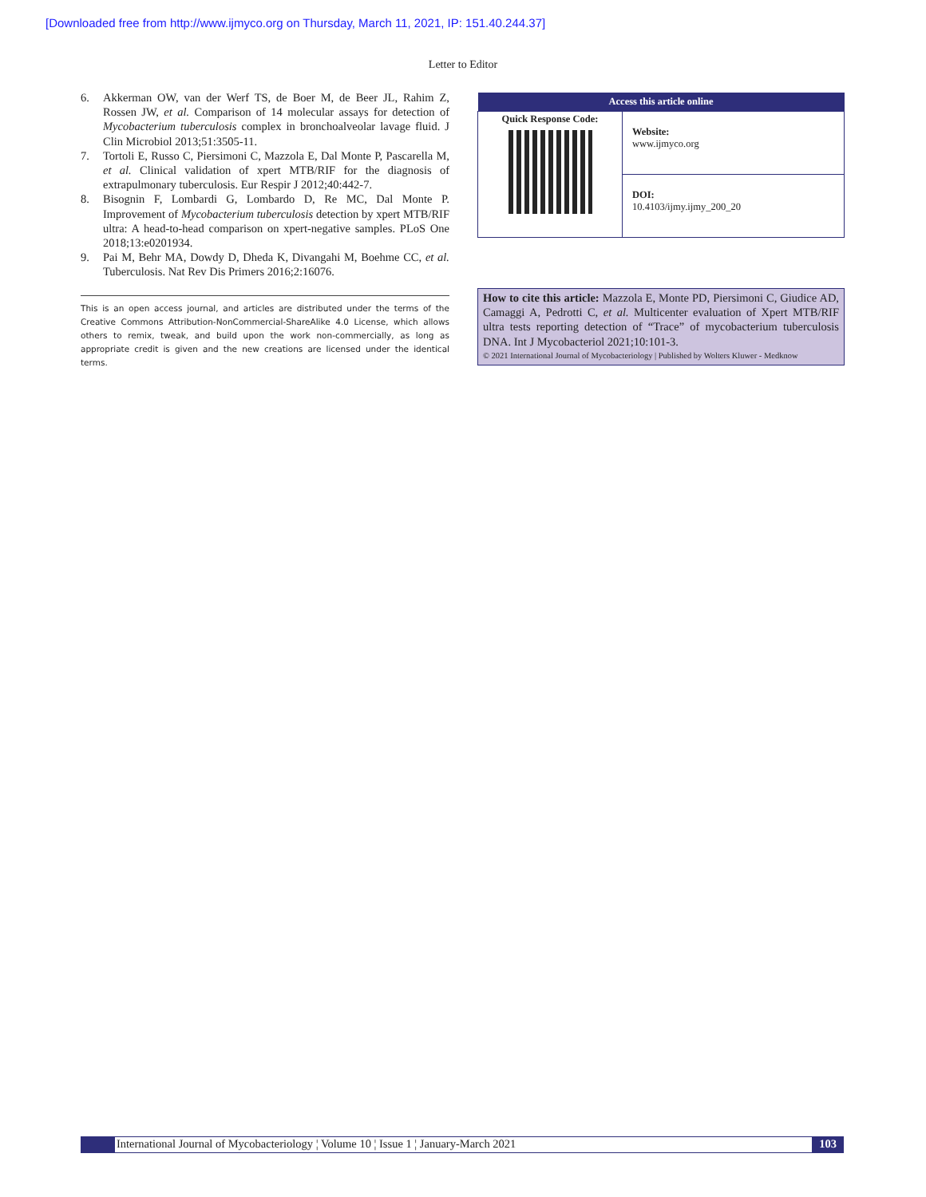[Downloaded free from http://www.ijmyco.org on Thursday, March 11, 2021, IP: 151.40.244.37]
Letter to Editor
6. Akkerman OW, van der Werf TS, de Boer M, de Beer JL, Rahim Z, Rossen JW, et al. Comparison of 14 molecular assays for detection of Mycobacterium tuberculosis complex in bronchoalveolar lavage fluid. J Clin Microbiol 2013;51:3505-11.
7. Tortoli E, Russo C, Piersimoni C, Mazzola E, Dal Monte P, Pascarella M, et al. Clinical validation of xpert MTB/RIF for the diagnosis of extrapulmonary tuberculosis. Eur Respir J 2012;40:442-7.
8. Bisognin F, Lombardi G, Lombardo D, Re MC, Dal Monte P. Improvement of Mycobacterium tuberculosis detection by xpert MTB/RIF ultra: A head-to-head comparison on xpert-negative samples. PLoS One 2018;13:e0201934.
9. Pai M, Behr MA, Dowdy D, Dheda K, Divangahi M, Boehme CC, et al. Tuberculosis. Nat Rev Dis Primers 2016;2:16076.
This is an open access journal, and articles are distributed under the terms of the Creative Commons Attribution-NonCommercial-ShareAlike 4.0 License, which allows others to remix, tweak, and build upon the work non-commercially, as long as appropriate credit is given and the new creations are licensed under the identical terms.
| Access this article online | |
| --- | --- |
| Quick Response Code: | Website: www.ijmyco.org |
| | DOI: 10.4103/ijmy.ijmy_200_20 |
How to cite this article: Mazzola E, Monte PD, Piersimoni C, Giudice AD, Camaggi A, Pedrotti C, et al. Multicenter evaluation of Xpert MTB/RIF ultra tests reporting detection of “Trace” of mycobacterium tuberculosis DNA. Int J Mycobacteriol 2021;10:101-3.
© 2021 International Journal of Mycobacteriology | Published by Wolters Kluwer - Medknow
International Journal of Mycobacteriology ¦ Volume 10 ¦ Issue 1 ¦ January-March 2021
103